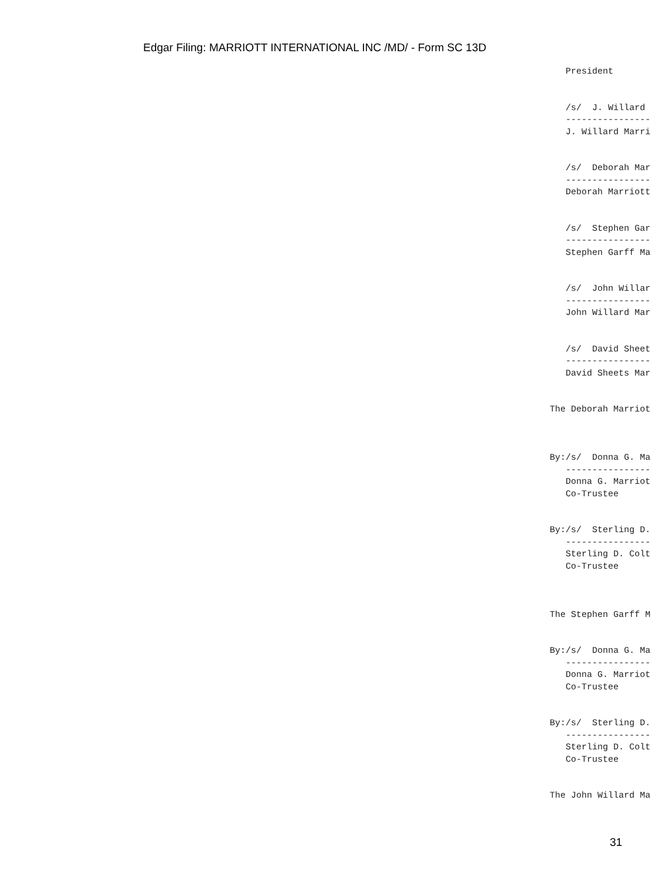Edgar Filing: MARRIOTT INTERNATIONAL INC /MD/ - Form SC 13D
   President


   /s/  J. Willard
   ----------------
   J. Willard Marri


   /s/  Deborah Mar
   ----------------
   Deborah Marriott


   /s/  Stephen Gar
   ----------------
   Stephen Garff Ma


   /s/  John Willar
   ----------------
   John Willard Mar


   /s/  David Sheet
   ----------------
   David Sheets Mar


The Deborah Marriot



By:/s/  Donna G. Ma
   ----------------
   Donna G. Marriot
   Co-Trustee


By:/s/  Sterling D.
   ----------------
   Sterling D. Colt
   Co-Trustee



The Stephen Garff M


By:/s/  Donna G. Ma
   ----------------
   Donna G. Marriot
   Co-Trustee


By:/s/  Sterling D.
   ----------------
   Sterling D. Colt
   Co-Trustee


The John Willard Ma
31